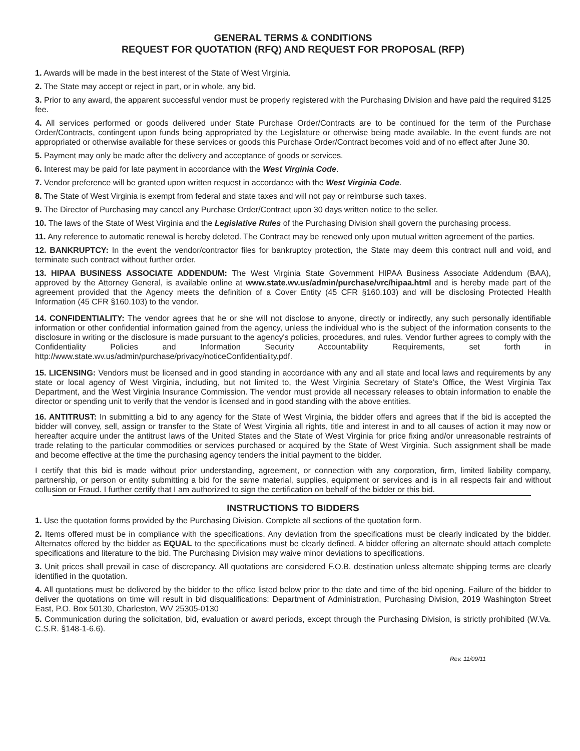GENERAL TERMS & CONDITIONS
REQUEST FOR QUOTATION (RFQ) AND REQUEST FOR PROPOSAL (RFP)
1. Awards will be made in the best interest of the State of West Virginia.
2. The State may accept or reject in part, or in whole, any bid.
3. Prior to any award, the apparent successful vendor must be properly registered with the Purchasing Division and have paid the required $125 fee.
4. All services performed or goods delivered under State Purchase Order/Contracts are to be continued for the term of the Purchase Order/Contracts, contingent upon funds being appropriated by the Legislature or otherwise being made available. In the event funds are not appropriated or otherwise available for these services or goods this Purchase Order/Contract becomes void and of no effect after June 30.
5. Payment may only be made after the delivery and acceptance of goods or services.
6. Interest may be paid for late payment in accordance with the West Virginia Code.
7. Vendor preference will be granted upon written request in accordance with the West Virginia Code.
8. The State of West Virginia is exempt from federal and state taxes and will not pay or reimburse such taxes.
9. The Director of Purchasing may cancel any Purchase Order/Contract upon 30 days written notice to the seller.
10. The laws of the State of West Virginia and the Legislative Rules of the Purchasing Division shall govern the purchasing process.
11. Any reference to automatic renewal is hereby deleted. The Contract may be renewed only upon mutual written agreement of the parties.
12. BANKRUPTCY: In the event the vendor/contractor files for bankruptcy protection, the State may deem this contract null and void, and terminate such contract without further order.
13. HIPAA BUSINESS ASSOCIATE ADDENDUM: The West Virginia State Government HIPAA Business Associate Addendum (BAA), approved by the Attorney General, is available online at www.state.wv.us/admin/purchase/vrc/hipaa.html and is hereby made part of the agreement provided that the Agency meets the definition of a Cover Entity (45 CFR §160.103) and will be disclosing Protected Health Information (45 CFR §160.103) to the vendor.
14. CONFIDENTIALITY: The vendor agrees that he or she will not disclose to anyone, directly or indirectly, any such personally identifiable information or other confidential information gained from the agency, unless the individual who is the subject of the information consents to the disclosure in writing or the disclosure is made pursuant to the agency's policies, procedures, and rules. Vendor further agrees to comply with the Confidentiality Policies and Information Security Accountability Requirements, set forth in http://www.state.wv.us/admin/purchase/privacy/noticeConfidentiality.pdf.
15. LICENSING: Vendors must be licensed and in good standing in accordance with any and all state and local laws and requirements by any state or local agency of West Virginia, including, but not limited to, the West Virginia Secretary of State's Office, the West Virginia Tax Department, and the West Virginia Insurance Commission. The vendor must provide all necessary releases to obtain information to enable the director or spending unit to verify that the vendor is licensed and in good standing with the above entities.
16. ANTITRUST: In submitting a bid to any agency for the State of West Virginia, the bidder offers and agrees that if the bid is accepted the bidder will convey, sell, assign or transfer to the State of West Virginia all rights, title and interest in and to all causes of action it may now or hereafter acquire under the antitrust laws of the United States and the State of West Virginia for price fixing and/or unreasonable restraints of trade relating to the particular commodities or services purchased or acquired by the State of West Virginia. Such assignment shall be made and become effective at the time the purchasing agency tenders the initial payment to the bidder.
I certify that this bid is made without prior understanding, agreement, or connection with any corporation, firm, limited liability company, partnership, or person or entity submitting a bid for the same material, supplies, equipment or services and is in all respects fair and without collusion or Fraud. I further certify that I am authorized to sign the certification on behalf of the bidder or this bid.
INSTRUCTIONS TO BIDDERS
1. Use the quotation forms provided by the Purchasing Division. Complete all sections of the quotation form.
2. Items offered must be in compliance with the specifications. Any deviation from the specifications must be clearly indicated by the bidder. Alternates offered by the bidder as EQUAL to the specifications must be clearly defined. A bidder offering an alternate should attach complete specifications and literature to the bid. The Purchasing Division may waive minor deviations to specifications.
3. Unit prices shall prevail in case of discrepancy. All quotations are considered F.O.B. destination unless alternate shipping terms are clearly identified in the quotation.
4. All quotations must be delivered by the bidder to the office listed below prior to the date and time of the bid opening. Failure of the bidder to deliver the quotations on time will result in bid disqualifications: Department of Administration, Purchasing Division, 2019 Washington Street East, P.O. Box 50130, Charleston, WV 25305-0130
5. Communication during the solicitation, bid, evaluation or award periods, except through the Purchasing Division, is strictly prohibited (W.Va. C.S.R. §148-1-6.6).
Rev. 11/09/11